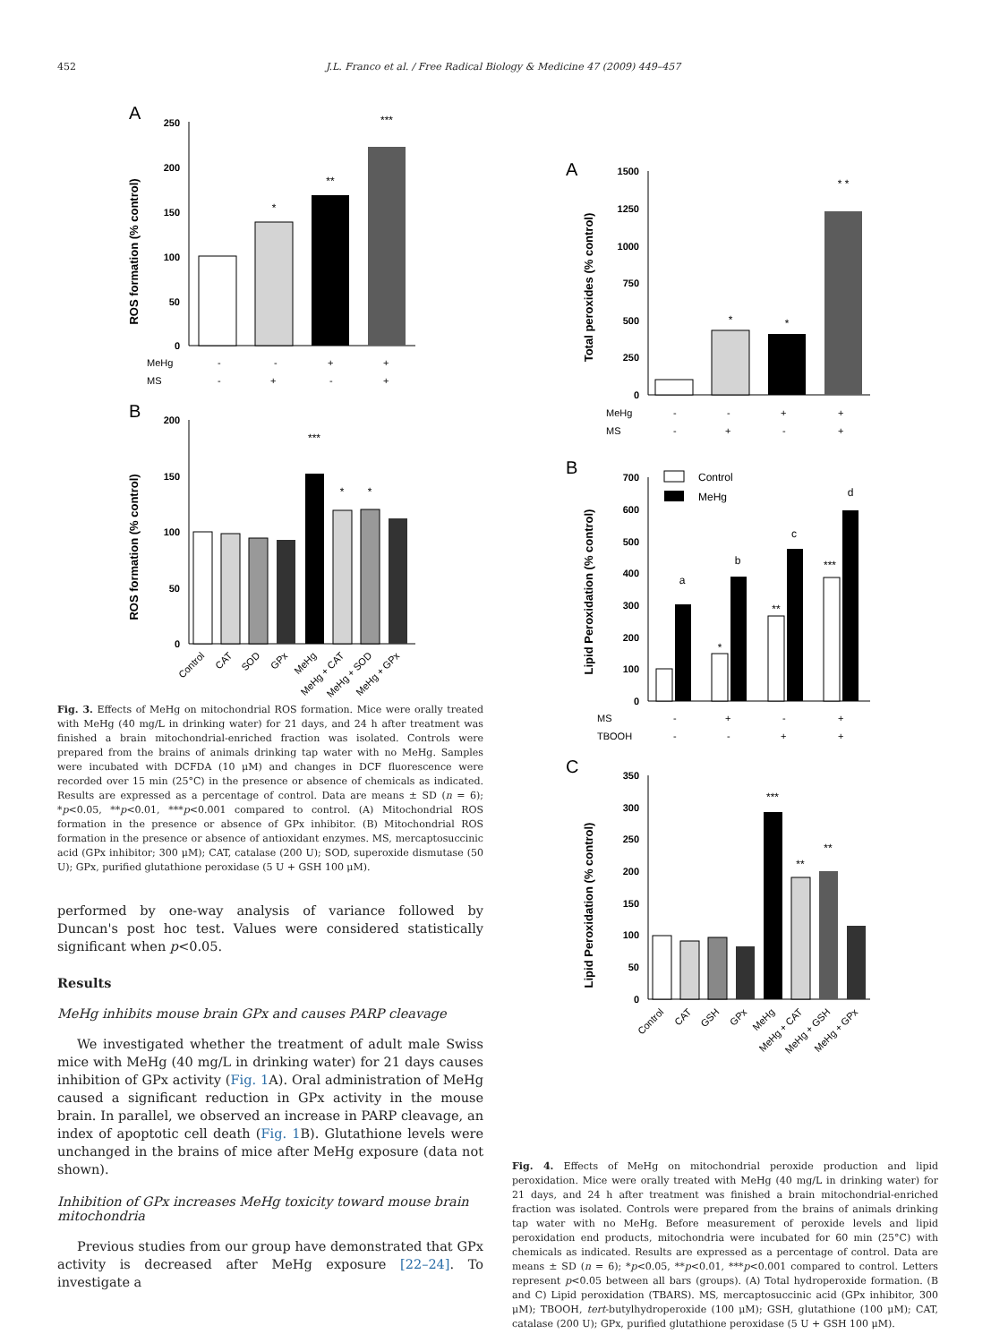452 J.L. Franco et al. / Free Radical Biology & Medicine 47 (2009) 449–457
A
ROS formation (% control)
250
200
150
100
50
0
*
**
***
MeHg
-
-
+
+
MS
-
+
-
+
B
ROS formation (% control)
200
150
100
50
0
***
*
*
Control
CAT
SOD
GPx
MeHg
MeHg + CAT
MeHg + SOD
MeHg + GPx
Fig. 3. Effects of MeHg on mitochondrial ROS formation. Mice were orally treated with MeHg (40 mg/L in drinking water) for 21 days, and 24 h after treatment was finished a brain mitochondrial-enriched fraction was isolated. Controls were prepared from the brains of animals drinking tap water with no MeHg. Samples were incubated with DCFDA (10 μM) and changes in DCF fluorescence were recorded over 15 min (25°C) in the presence or absence of chemicals as indicated. Results are expressed as a percentage of control. Data are means ± SD (n = 6); *p<0.05, **p<0.01, ***p<0.001 compared to control. (A) Mitochondrial ROS formation in the presence or absence of GPx inhibitor. (B) Mitochondrial ROS formation in the presence or absence of antioxidant enzymes. MS, mercaptosuccinic acid (GPx inhibitor; 300 μM); CAT, catalase (200 U); SOD, superoxide dismutase (50 U); GPx, purified glutathione peroxidase (5 U + GSH 100 μM).
performed by one-way analysis of variance followed by Duncan's post hoc test. Values were considered statistically significant when p<0.05.
Results
MeHg inhibits mouse brain GPx and causes PARP cleavage
We investigated whether the treatment of adult male Swiss mice with MeHg (40 mg/L in drinking water) for 21 days causes inhibition of GPx activity (Fig. 1 A). Oral administration of MeHg caused a significant reduction in GPx activity in the mouse brain. In parallel, we observed an increase in PARP cleavage, an index of apoptotic cell death (Fig. 1 B). Glutathione levels were unchanged in the brains of mice after MeHg exposure (data not shown).
Inhibition of GPx increases MeHg toxicity toward mouse brain mitochondria
Previous studies from our group have demonstrated that GPx activity is decreased after MeHg exposure [22–24]. To investigate a
A
Total peroxides (% control)
1500
1250
1000
750
500
250
0
*
*
* *
MeHg
-
-
+
+
MS
-
+
-
+
B
Control
MeHg
Lipid Peroxidation (% control)
700
600
500
400
300
200
100
0
a
b
c
d
*
**
***
MS
-
+
-
+
TBOOH
-
-
+
+
C
Lipid Peroxidation (% control)
350
300
250
200
150
100
50
0
***
**
**
Control
CAT
GSH
GPx
MeHg
MeHg + CAT
MeHg + GSH
MeHg + GPx
Fig. 4. Effects of MeHg on mitochondrial peroxide production and lipid peroxidation. Mice were orally treated with MeHg (40 mg/L in drinking water) for 21 days, and 24 h after treatment was finished a brain mitochondrial-enriched fraction was isolated. Controls were prepared from the brains of animals drinking tap water with no MeHg. Before measurement of peroxide levels and lipid peroxidation end products, mitochondria were incubated for 60 min (25°C) with chemicals as indicated. Results are expressed as a percentage of control. Data are means ± SD (n = 6); *p<0.05, **p<0.01, ***p<0.001 compared to control. Letters represent p<0.05 between all bars (groups). (A) Total hydroperoxide formation. (B and C) Lipid peroxidation (TBARS). MS, mercaptosuccinic acid (GPx inhibitor, 300 μM); TBOOH, tert-butylhydroperoxide (100 μM); GSH, glutathione (100 μM); CAT, catalase (200 U); GPx, purified glutathione peroxidase (5 U + GSH 100 μM).